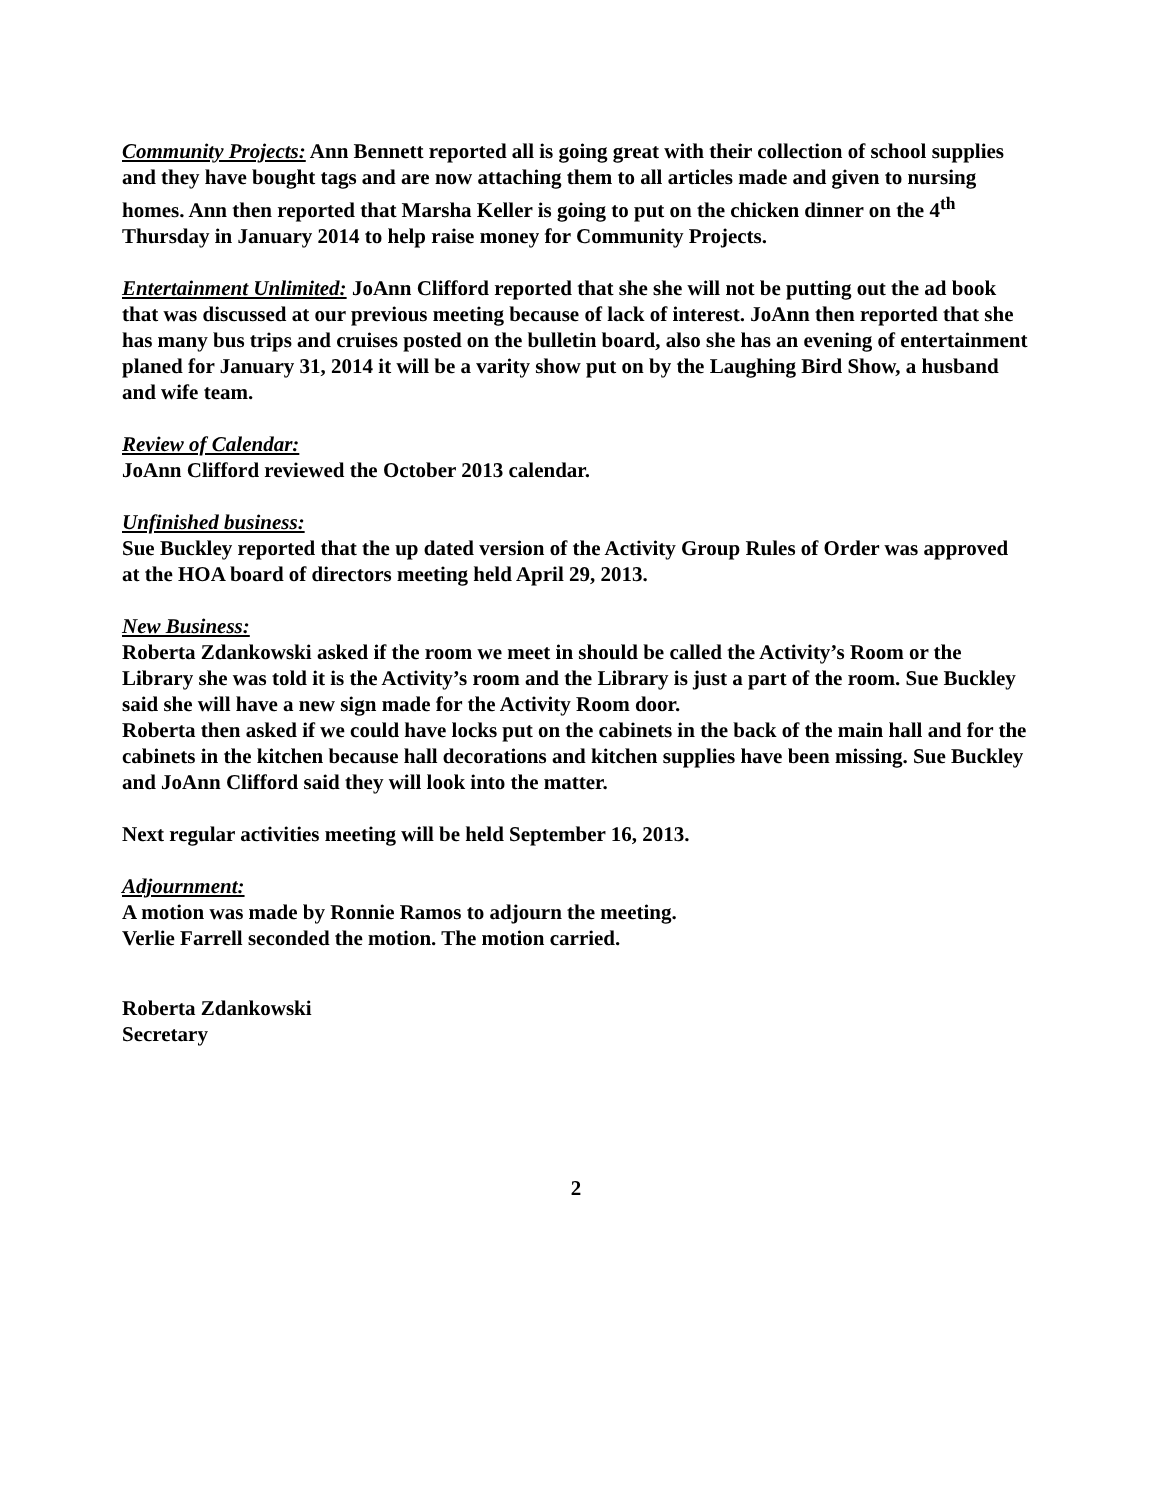Community Projects: Ann Bennett reported all is going great with their collection of school supplies and they have bought tags and are now attaching them to all articles made and given to nursing homes. Ann then reported that Marsha Keller is going to put on the chicken dinner on the 4<sup>th</sup> Thursday in January 2014 to help raise money for Community Projects.
Entertainment Unlimited: JoAnn Clifford reported that she she will not be putting out the ad book that was discussed at our previous meeting because of lack of interest. JoAnn then reported that she has many bus trips and cruises posted on the bulletin board, also she has an evening of entertainment planed for January 31, 2014 it will be a varity show put on by the Laughing Bird Show, a husband and wife team.
Review of Calendar:
JoAnn Clifford reviewed the October 2013 calendar.
Unfinished business:
Sue Buckley reported that the up dated version of the Activity Group Rules of Order was approved at the HOA board of directors meeting held April 29, 2013.
New Business:
Roberta Zdankowski asked if the room we meet in should be called the Activity’s Room or the Library she was told it is the Activity’s room and the Library is just a part of the room. Sue Buckley said she will have a new sign made for the Activity Room door.
Roberta then asked if we could have locks put on the cabinets in the back of the main hall and for the cabinets in the kitchen because hall decorations and kitchen supplies have been missing. Sue Buckley and JoAnn Clifford said they will look into the matter.
Next regular activities meeting will be held September 16, 2013.
Adjournment:
A motion was made by Ronnie Ramos to adjourn the meeting.
Verlie Farrell seconded the motion. The motion carried.
Roberta Zdankowski
Secretary
2